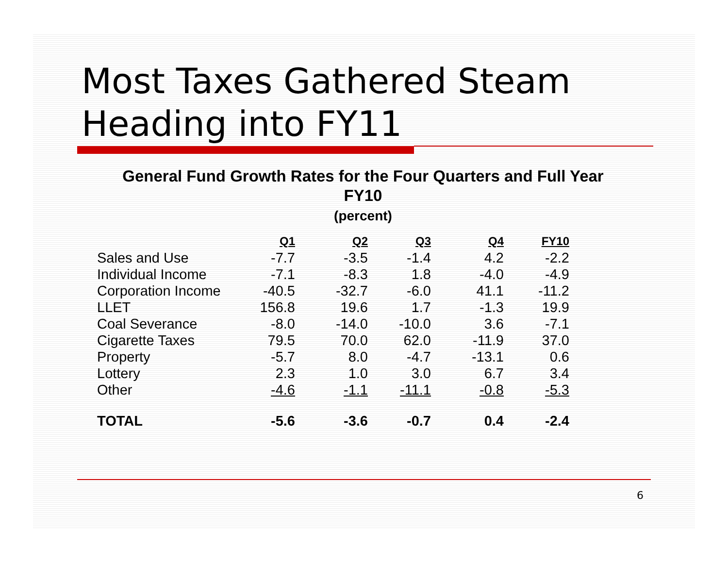Most Taxes Gathered Steam
Heading into FY11
General Fund Growth Rates for the Four Quarters and Full Year
FY10
(percent)
| | Q1 | Q2 | Q3 | Q4 | FY10 |
| --- | --- | --- | --- | --- | --- |
| Sales and Use | -7.7 | -3.5 | -1.4 | 4.2 | -2.2 |
| Individual Income | -7.1 | -8.3 | 1.8 | -4.0 | -4.9 |
| Corporation Income | -40.5 | -32.7 | -6.0 | 41.1 | -11.2 |
| LLET | 156.8 | 19.6 | 1.7 | -1.3 | 19.9 |
| Coal Severance | -8.0 | -14.0 | -10.0 | 3.6 | -7.1 |
| Cigarette Taxes | 79.5 | 70.0 | 62.0 | -11.9 | 37.0 |
| Property | -5.7 | 8.0 | -4.7 | -13.1 | 0.6 |
| Lottery | 2.3 | 1.0 | 3.0 | 6.7 | 3.4 |
| Other | -4.6 | -1.1 | -11.1 | -0.8 | -5.3 |
| TOTAL | -5.6 | -3.6 | -0.7 | 0.4 | -2.4 |
6